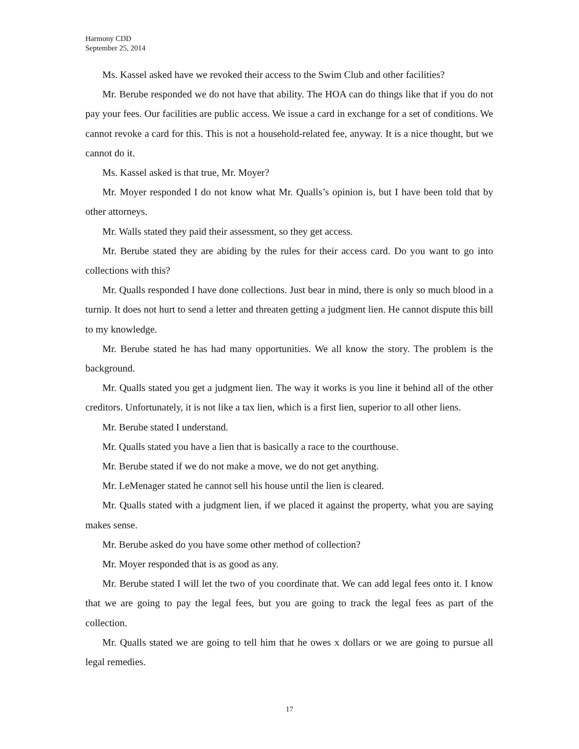Harmony CDD
September 25, 2014
Ms. Kassel asked have we revoked their access to the Swim Club and other facilities?
Mr. Berube responded we do not have that ability. The HOA can do things like that if you do not pay your fees. Our facilities are public access. We issue a card in exchange for a set of conditions. We cannot revoke a card for this. This is not a household-related fee, anyway. It is a nice thought, but we cannot do it.
Ms. Kassel asked is that true, Mr. Moyer?
Mr. Moyer responded I do not know what Mr. Qualls’s opinion is, but I have been told that by other attorneys.
Mr. Walls stated they paid their assessment, so they get access.
Mr. Berube stated they are abiding by the rules for their access card. Do you want to go into collections with this?
Mr. Qualls responded I have done collections. Just bear in mind, there is only so much blood in a turnip. It does not hurt to send a letter and threaten getting a judgment lien. He cannot dispute this bill to my knowledge.
Mr. Berube stated he has had many opportunities. We all know the story. The problem is the background.
Mr. Qualls stated you get a judgment lien. The way it works is you line it behind all of the other creditors. Unfortunately, it is not like a tax lien, which is a first lien, superior to all other liens.
Mr. Berube stated I understand.
Mr. Qualls stated you have a lien that is basically a race to the courthouse.
Mr. Berube stated if we do not make a move, we do not get anything.
Mr. LeMenager stated he cannot sell his house until the lien is cleared.
Mr. Qualls stated with a judgment lien, if we placed it against the property, what you are saying makes sense.
Mr. Berube asked do you have some other method of collection?
Mr. Moyer responded that is as good as any.
Mr. Berube stated I will let the two of you coordinate that. We can add legal fees onto it. I know that we are going to pay the legal fees, but you are going to track the legal fees as part of the collection.
Mr. Qualls stated we are going to tell him that he owes x dollars or we are going to pursue all legal remedies.
17